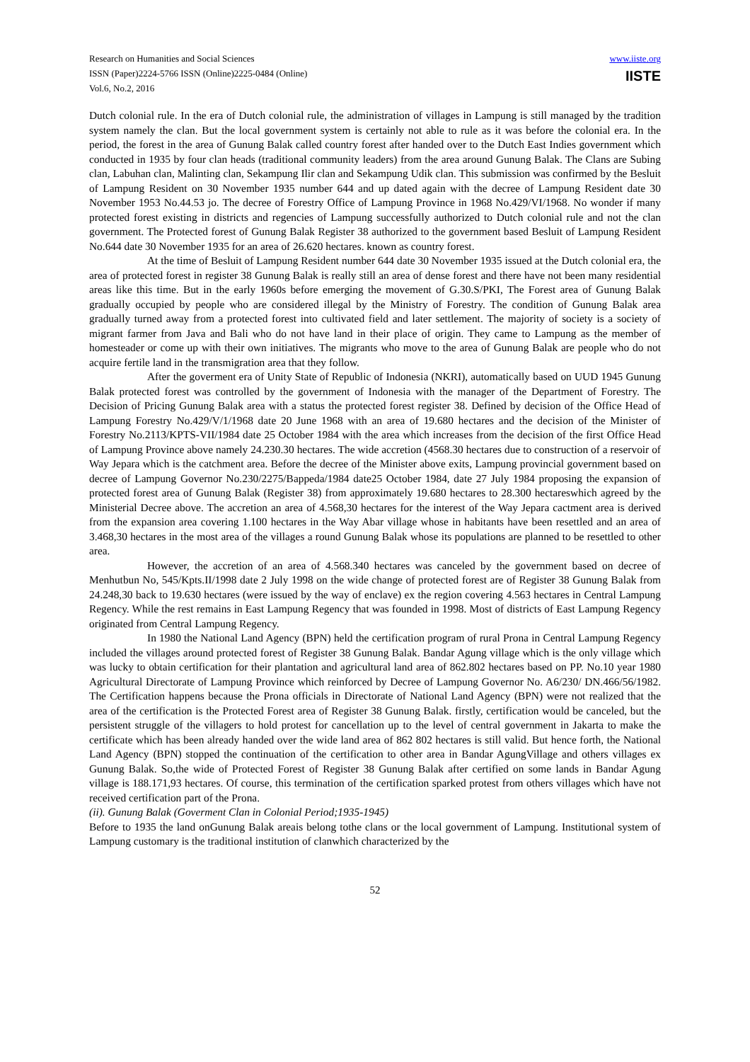Research on Humanities and Social Sciences
ISSN (Paper)2224-5766 ISSN (Online)2225-0484 (Online)
Vol.6, No.2, 2016
www.iiste.org
IISTE
Dutch colonial rule. In the era of Dutch colonial rule, the administration of villages in Lampung is still managed by the tradition system namely the clan. But the local government system is certainly not able to rule as it was before the colonial era. In the period, the forest in the area of Gunung Balak called country forest after handed over to the Dutch East Indies government which conducted in 1935 by four clan heads (traditional community leaders) from the area around Gunung Balak. The Clans are Subing clan, Labuhan clan, Malinting clan, Sekampung Ilir clan and Sekampung Udik clan. This submission was confirmed by the Besluit of Lampung Resident on 30 November 1935 number 644 and up dated again with the decree of Lampung Resident date 30 November 1953 No.44.53 jo. The decree of Forestry Office of Lampung Province in 1968 No.429/VI/1968. No wonder if many protected forest existing in districts and regencies of Lampung successfully authorized to Dutch colonial rule and not the clan government. The Protected forest of Gunung Balak Register 38 authorized to the government based Besluit of Lampung Resident No.644 date 30 November 1935 for an area of 26.620 hectares. known as country forest.
At the time of Besluit of Lampung Resident number 644 date 30 November 1935 issued at the Dutch colonial era, the area of protected forest in register 38 Gunung Balak is really still an area of dense forest and there have not been many residential areas like this time. But in the early 1960s before emerging the movement of G.30.S/PKI, The Forest area of Gunung Balak gradually occupied by people who are considered illegal by the Ministry of Forestry. The condition of Gunung Balak area gradually turned away from a protected forest into cultivated field and later settlement. The majority of society is a society of migrant farmer from Java and Bali who do not have land in their place of origin. They came to Lampung as the member of homesteader or come up with their own initiatives. The migrants who move to the area of Gunung Balak are people who do not acquire fertile land in the transmigration area that they follow.
After the goverment era of Unity State of Republic of Indonesia (NKRI), automatically based on UUD 1945 Gunung Balak protected forest was controlled by the government of Indonesia with the manager of the Department of Forestry. The Decision of Pricing Gunung Balak area with a status the protected forest register 38. Defined by decision of the Office Head of Lampung Forestry No.429/V/1/1968 date 20 June 1968 with an area of 19.680 hectares and the decision of the Minister of Forestry No.2113/KPTS-VII/1984 date 25 October 1984 with the area which increases from the decision of the first Office Head of Lampung Province above namely 24.230.30 hectares. The wide accretion (4568.30 hectares due to construction of a reservoir of Way Jepara which is the catchment area. Before the decree of the Minister above exits, Lampung provincial government based on decree of Lampung Governor No.230/2275/Bappeda/1984 date25 October 1984, date 27 July 1984 proposing the expansion of protected forest area of Gunung Balak (Register 38) from approximately 19.680 hectares to 28.300 hectareswhich agreed by the Ministerial Decree above. The accretion an area of 4.568,30 hectares for the interest of the Way Jepara cactment area is derived from the expansion area covering 1.100 hectares in the Way Abar village whose in habitants have been resettled and an area of 3.468,30 hectares in the most area of the villages a round Gunung Balak whose its populations are planned to be resettled to other area.
However, the accretion of an area of 4.568.340 hectares was canceled by the government based on decree of Menhutbun No, 545/Kpts.II/1998 date 2 July 1998 on the wide change of protected forest are of Register 38 Gunung Balak from 24.248,30 back to 19.630 hectares (were issued by the way of enclave) ex the region covering 4.563 hectares in Central Lampung Regency. While the rest remains in East Lampung Regency that was founded in 1998. Most of districts of East Lampung Regency originated from Central Lampung Regency.
In 1980 the National Land Agency (BPN) held the certification program of rural Prona in Central Lampung Regency included the villages around protected forest of Register 38 Gunung Balak. Bandar Agung village which is the only village which was lucky to obtain certification for their plantation and agricultural land area of 862.802 hectares based on PP. No.10 year 1980 Agricultural Directorate of Lampung Province which reinforced by Decree of Lampung Governor No. A6/230/ DN.466/56/1982. The Certification happens because the Prona officials in Directorate of National Land Agency (BPN) were not realized that the area of the certification is the Protected Forest area of Register 38 Gunung Balak. firstly, certification would be canceled, but the persistent struggle of the villagers to hold protest for cancellation up to the level of central government in Jakarta to make the certificate which has been already handed over the wide land area of 862 802 hectares is still valid. But hence forth, the National Land Agency (BPN) stopped the continuation of the certification to other area in Bandar AgungVillage and others villages ex Gunung Balak. So,the wide of Protected Forest of Register 38 Gunung Balak after certified on some lands in Bandar Agung village is 188.171,93 hectares. Of course, this termination of the certification sparked protest from others villages which have not received certification part of the Prona.
(ii). Gunung Balak (Goverment Clan in Colonial Period;1935-1945)
Before to 1935 the land onGunung Balak areais belong tothe clans or the local government of Lampung. Institutional system of Lampung customary is the traditional institution of clanwhich characterized by the
52